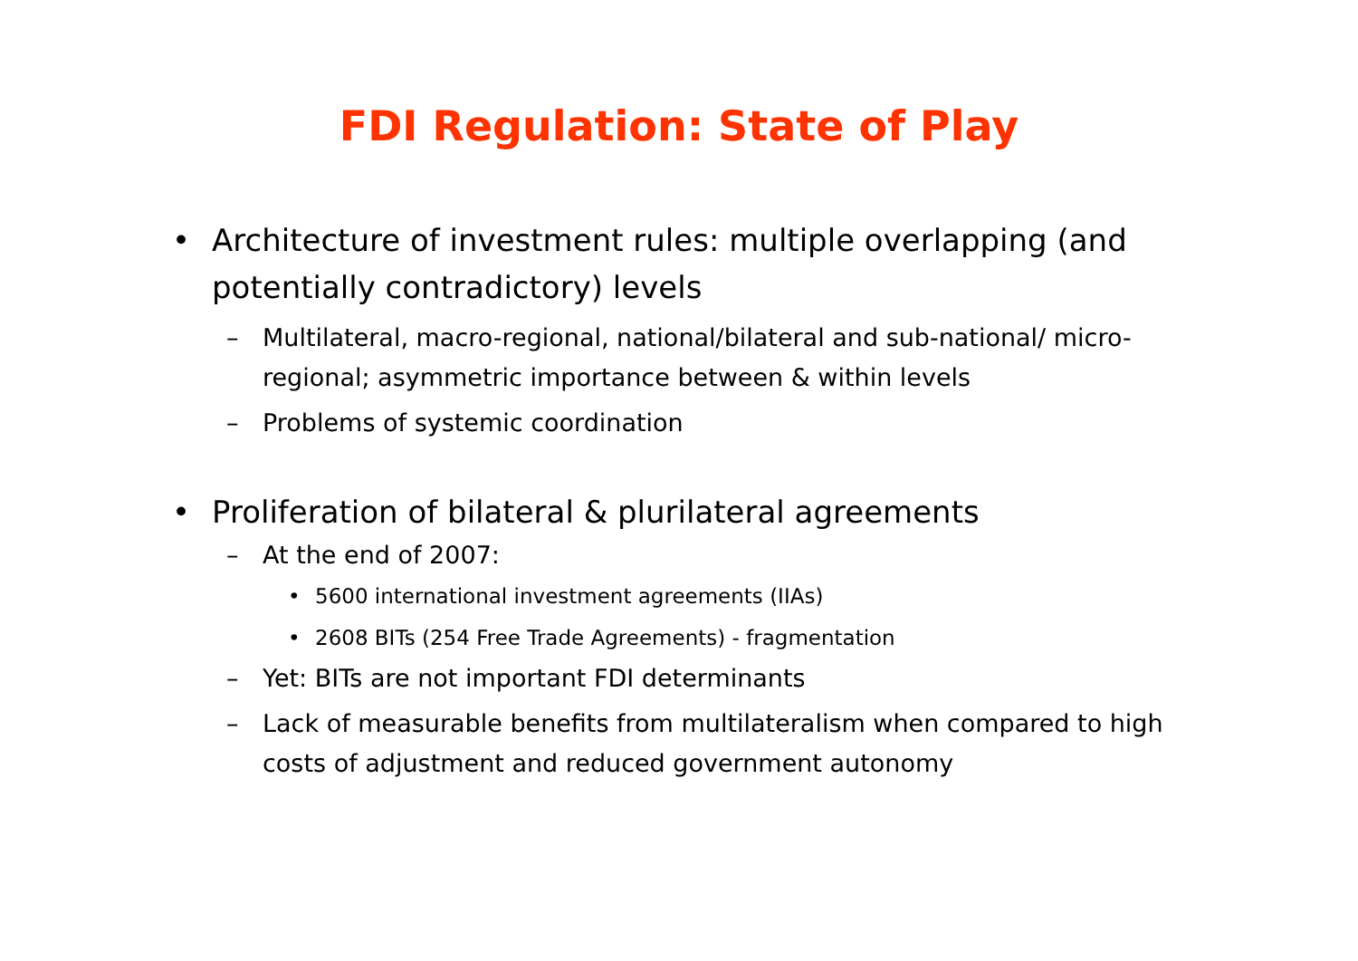FDI Regulation: State of Play
• Architecture of investment rules: multiple overlapping (and potentially contradictory) levels
– Multilateral, macro-regional, national/bilateral and sub-national/ micro-regional; asymmetric importance between & within levels
– Problems of systemic coordination
• Proliferation of bilateral & plurilateral agreements
– At the end of 2007:
• 5600 international investment agreements (IIAs)
• 2608 BITs (254 Free Trade Agreements) - fragmentation
– Yet: BITs are not important FDI determinants
– Lack of measurable benefits from multilateralism when compared to high costs of adjustment and reduced government autonomy